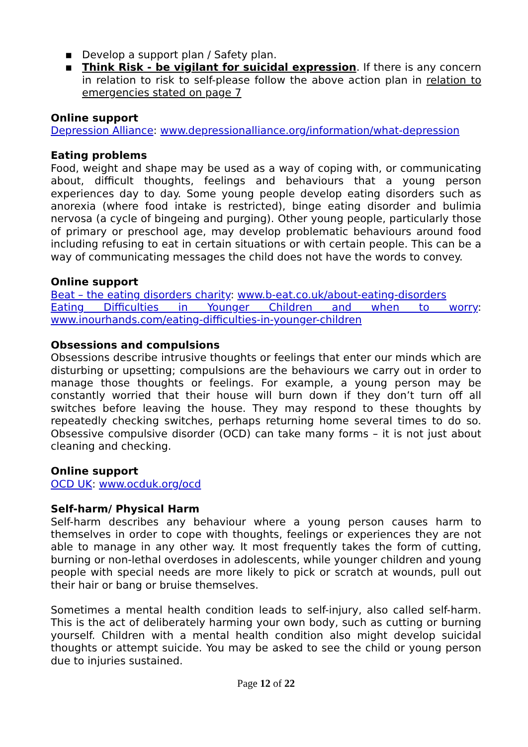▪ Develop a support plan / Safety plan.
▪ Think Risk - be vigilant for suicidal expression. If there is any concern in relation to risk to self-please follow the above action plan in relation to emergencies stated on page 7
Online support
Depression Alliance: www.depressionalliance.org/information/what-depression
Eating problems
Food, weight and shape may be used as a way of coping with, or communicating about, difficult thoughts, feelings and behaviours that a young person experiences day to day. Some young people develop eating disorders such as anorexia (where food intake is restricted), binge eating disorder and bulimia nervosa (a cycle of bingeing and purging). Other young people, particularly those of primary or preschool age, may develop problematic behaviours around food including refusing to eat in certain situations or with certain people. This can be a way of communicating messages the child does not have the words to convey.
Online support
Beat – the eating disorders charity: www.b-eat.co.uk/about-eating-disorders
Eating Difficulties in Younger Children and when to worry: www.inourhands.com/eating-difficulties-in-younger-children
Obsessions and compulsions
Obsessions describe intrusive thoughts or feelings that enter our minds which are disturbing or upsetting; compulsions are the behaviours we carry out in order to manage those thoughts or feelings. For example, a young person may be constantly worried that their house will burn down if they don’t turn off all switches before leaving the house. They may respond to these thoughts by repeatedly checking switches, perhaps returning home several times to do so. Obsessive compulsive disorder (OCD) can take many forms – it is not just about cleaning and checking.
Online support
OCD UK: www.ocduk.org/ocd
Self-harm/ Physical Harm
Self-harm describes any behaviour where a young person causes harm to themselves in order to cope with thoughts, feelings or experiences they are not able to manage in any other way. It most frequently takes the form of cutting, burning or non-lethal overdoses in adolescents, while younger children and young people with special needs are more likely to pick or scratch at wounds, pull out their hair or bang or bruise themselves.
Sometimes a mental health condition leads to self-injury, also called self-harm. This is the act of deliberately harming your own body, such as cutting or burning yourself. Children with a mental health condition also might develop suicidal thoughts or attempt suicide. You may be asked to see the child or young person due to injuries sustained.
Page 12 of 22